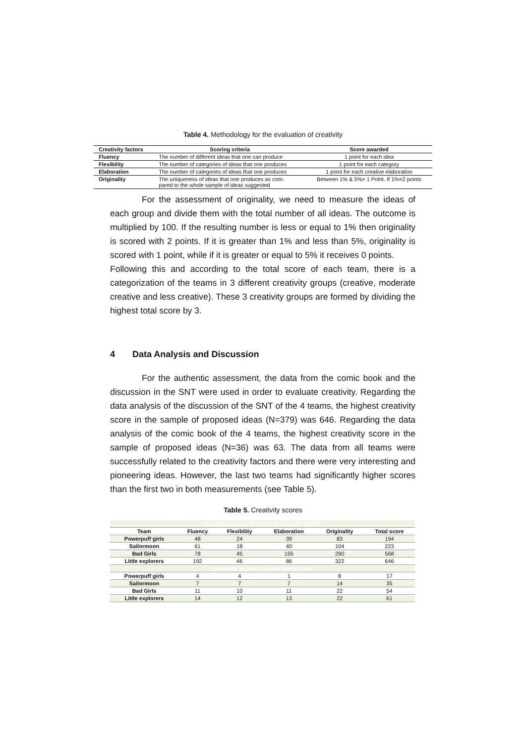Table 4. Methodology for the evaluation of creativity
| Creativity factors | Scoring criteria | Score awarded |
| --- | --- | --- |
| Fluency | The number of different ideas that one can produce | 1 point for each idea |
| Flexibility | The number of categories of ideas that one produces | 1 point for each category |
| Elaboration | The number of categories of ideas that one produces | 1 point for each creative elaboration |
| Originality | The uniqueness of ideas that one produces as com- pared to the whole sample of ideas suggested | Between 1% & 5%= 1 Point. If 1%=2 points |
For the assessment of originality, we need to measure the ideas of each group and divide them with the total number of all ideas. The outcome is multiplied by 100. If the resulting number is less or equal to 1% then originality is scored with 2 points. If it is greater than 1% and less than 5%, originality is scored with 1 point, while if it is greater or equal to 5% it receives 0 points.
Following this and according to the total score of each team, there is a categorization of the teams in 3 different creativity groups (creative, moderate creative and less creative). These 3 creativity groups are formed by dividing the highest total score by 3.
4 Data Analysis and Discussion
For the authentic assessment, the data from the comic book and the discussion in the SNT were used in order to evaluate creativity. Regarding the data analysis of the discussion of the SNT of the 4 teams, the highest creativity score in the sample of proposed ideas (N=379) was 646. Regarding the data analysis of the comic book of the 4 teams, the highest creativity score in the sample of proposed ideas (N=36) was 63. The data from all teams were successfully related to the creativity factors and there were very interesting and pioneering ideas. However, the last two teams had significantly higher scores than the first two in both measurements (see Table 5).
Table 5. Creativity scores
| Creativity scores from the discussion of SNT | | | | | |
| Team | Fluency | Flexibility | Elaboration | Originality | Total score |
| Powerpuff girls | 48 | 24 | 39 | 83 | 194 |
| Sailormoon | 61 | 18 | 40 | 104 | 223 |
| Bad Girls | 78 | 45 | 155 | 290 | 568 |
| Little explorers | 192 | 46 | 86 | 322 | 646 |
| Creativity scores from the comic book | | | | | |
| Powerpuff girls | 4 | 4 | 1 | 8 | 17 |
| Sailormoon | 7 | 7 | 7 | 14 | 35 |
| Bad Girls | 11 | 10 | 11 | 22 | 54 |
| Little explorers | 14 | 12 | 13 | 22 | 61 |